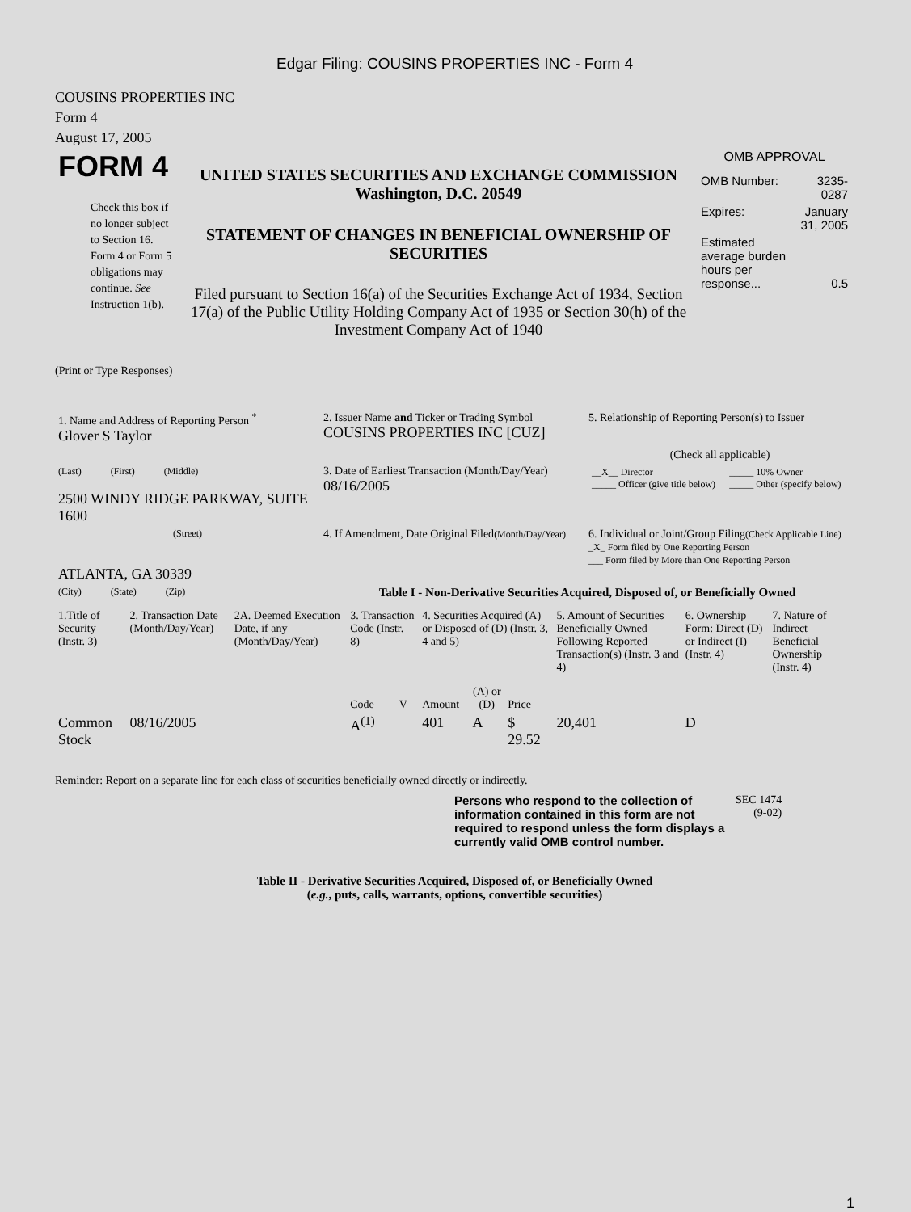Edgar Filing: COUSINS PROPERTIES INC - Form 4
COUSINS PROPERTIES INC
Form 4
August 17, 2005
| FORM 4 Check this box if no longer subject to Section 16. Form 4 or Form 5 obligations may continue. See Instruction 1(b). | UNITED STATES SECURITIES AND EXCHANGE COMMISSION Washington, D.C. 20549 STATEMENT OF CHANGES IN BENEFICIAL OWNERSHIP OF SECURITIES Filed pursuant to Section 16(a) of the Securities Exchange Act of 1934, Section 17(a) of the Public Utility Holding Company Act of 1935 or Section 30(h) of the Investment Company Act of 1940 | OMB APPROVAL / OMB Number: / 3235-0287 / / Expires: / January 31, 2005 / / Estimated average burden hours per response... / 0.5 / |
(Print or Type Responses)
| 1. Name and Address of Reporting Person <sup>*</sup> Glover S Taylor | 2. Issuer Name and Ticker or Trading Symbol COUSINS PROPERTIES INC [CUZ] | 5. Relationship of Reporting Person(s) to Issuer (Check all applicable) |
| (Last) (First) (Middle) 2500 WINDY RIDGE PARKWAY, SUITE 1600 | 3. Date of Earliest Transaction (Month/Day/Year) 08/16/2005 | / __X__ Director _____ Officer (give title below) / _____ 10% Owner _____ Other (specify below) / |
| (Street) ATLANTA, GA 30339 | 4. If Amendment, Date Original Filed (Month/Day/Year) | 6. Individual or Joint/Group Filing (Check Applicable Line) _X_ Form filed by One Reporting Person ___ Form filed by More than One Reporting Person |
| (City) (State) (Zip) | Table I - Non-Derivative Securities Acquired, Disposed of, or Beneficially Owned | |
| 1.Title of Security (Instr. 3) | 2. Transaction Date (Month/Day/Year) | 2A. Deemed Execution Date, if any (Month/Day/Year) | 3. Transaction Code (Instr. 8) | | 4. Securities Acquired (A) or Disposed of (D) (Instr. 3, 4 and 5) | | | 5. Amount of Securities Beneficially Owned Following Reported Transaction(s) (Instr. 3 and 4) | 6. Ownership Form: Direct (D) or Indirect (I) (Instr. 4) | 7. Nature of Indirect Beneficial Ownership (Instr. 4) |
| --- | --- | --- | --- | --- | --- | --- | --- | --- | --- | --- |
| | | | Code | V | Amount | (A) or (D) | Price | | | |
| Common Stock | 08/16/2005 | | A<sup>(1)</sup> | | 401 | A | $ 29.52 | 20,401 | D | |
Reminder: Report on a separate line for each class of securities beneficially owned directly or indirectly.
| Persons who respond to the collection of information contained in this form are not required to respond unless the form displays a currently valid OMB control number. | SEC 1474 (9-02) |
Table II - Derivative Securities Acquired, Disposed of, or Beneficially Owned
(e.g., puts, calls, warrants, options, convertible securities)
1